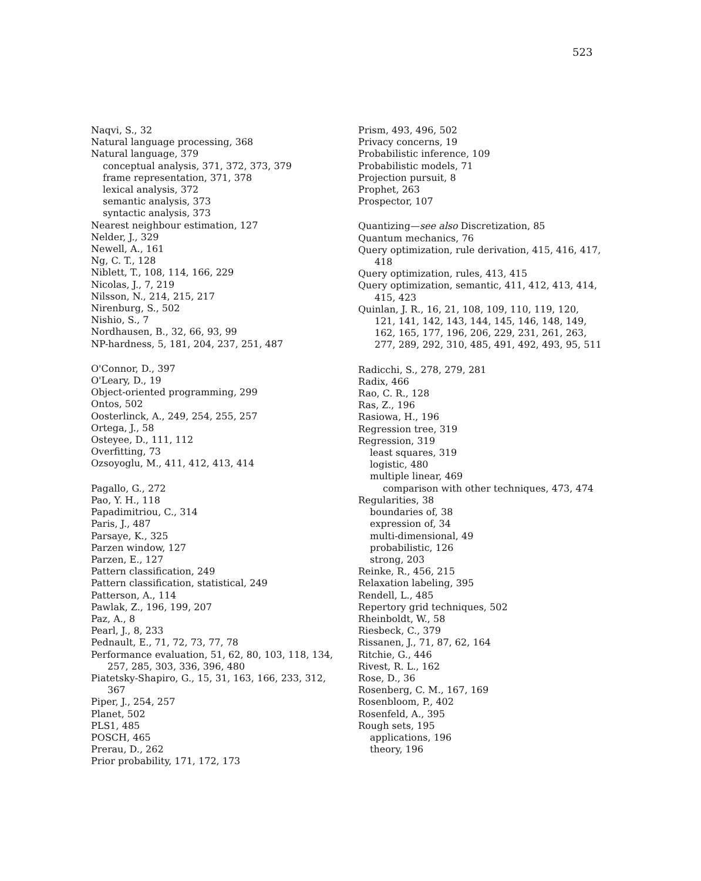523
Naqvi, S., 32
Natural language processing, 368
Natural language, 379
conceptual analysis, 371, 372, 373, 379
frame representation, 371, 378
lexical analysis, 372
semantic analysis, 373
syntactic analysis, 373
Nearest neighbour estimation, 127
Nelder, J., 329
Newell, A., 161
Ng, C. T., 128
Niblett, T., 108, 114, 166, 229
Nicolas, J., 7, 219
Nilsson, N., 214, 215, 217
Nirenburg, S., 502
Nishio, S., 7
Nordhausen, B., 32, 66, 93, 99
NP-hardness, 5, 181, 204, 237, 251, 487
O'Connor, D., 397
O'Leary, D., 19
Object-oriented programming, 299
Ontos, 502
Oosterlinck, A., 249, 254, 255, 257
Ortega, J., 58
Osteyee, D., 111, 112
Overfitting, 73
Ozsoyoglu, M., 411, 412, 413, 414
Pagallo, G., 272
Pao, Y. H., 118
Papadimitriou, C., 314
Paris, J., 487
Parsaye, K., 325
Parzen window, 127
Parzen, E., 127
Pattern classification, 249
Pattern classification, statistical, 249
Patterson, A., 114
Pawlak, Z., 196, 199, 207
Paz, A., 8
Pearl, J., 8, 233
Pednault, E., 71, 72, 73, 77, 78
Performance evaluation, 51, 62, 80, 103, 118, 134, 257, 285, 303, 336, 396, 480
Piatetsky-Shapiro, G., 15, 31, 163, 166, 233, 312, 367
Piper, J., 254, 257
Planet, 502
PLS1, 485
POSCH, 465
Prerau, D., 262
Prior probability, 171, 172, 173
Prism, 493, 496, 502
Privacy concerns, 19
Probabilistic inference, 109
Probabilistic models, 71
Projection pursuit, 8
Prophet, 263
Prospector, 107
Quantizing—see also Discretization, 85
Quantum mechanics, 76
Query optimization, rule derivation, 415, 416, 417, 418
Query optimization, rules, 413, 415
Query optimization, semantic, 411, 412, 413, 414, 415, 423
Quinlan, J. R., 16, 21, 108, 109, 110, 119, 120, 121, 141, 142, 143, 144, 145, 146, 148, 149, 162, 165, 177, 196, 206, 229, 231, 261, 263, 277, 289, 292, 310, 485, 491, 492, 493, 95, 511
Radicchi, S., 278, 279, 281
Radix, 466
Rao, C. R., 128
Ras, Z., 196
Rasiowa, H., 196
Regression tree, 319
Regression, 319
least squares, 319
logistic, 480
multiple linear, 469
comparison with other techniques, 473, 474
Regularities, 38
boundaries of, 38
expression of, 34
multi-dimensional, 49
probabilistic, 126
strong, 203
Reinke, R., 456, 215
Relaxation labeling, 395
Rendell, L., 485
Repertory grid techniques, 502
Rheinboldt, W., 58
Riesbeck, C., 379
Rissanen, J., 71, 87, 62, 164
Ritchie, G., 446
Rivest, R. L., 162
Rose, D., 36
Rosenberg, C. M., 167, 169
Rosenbloom, P., 402
Rosenfeld, A., 395
Rough sets, 195
applications, 196
theory, 196